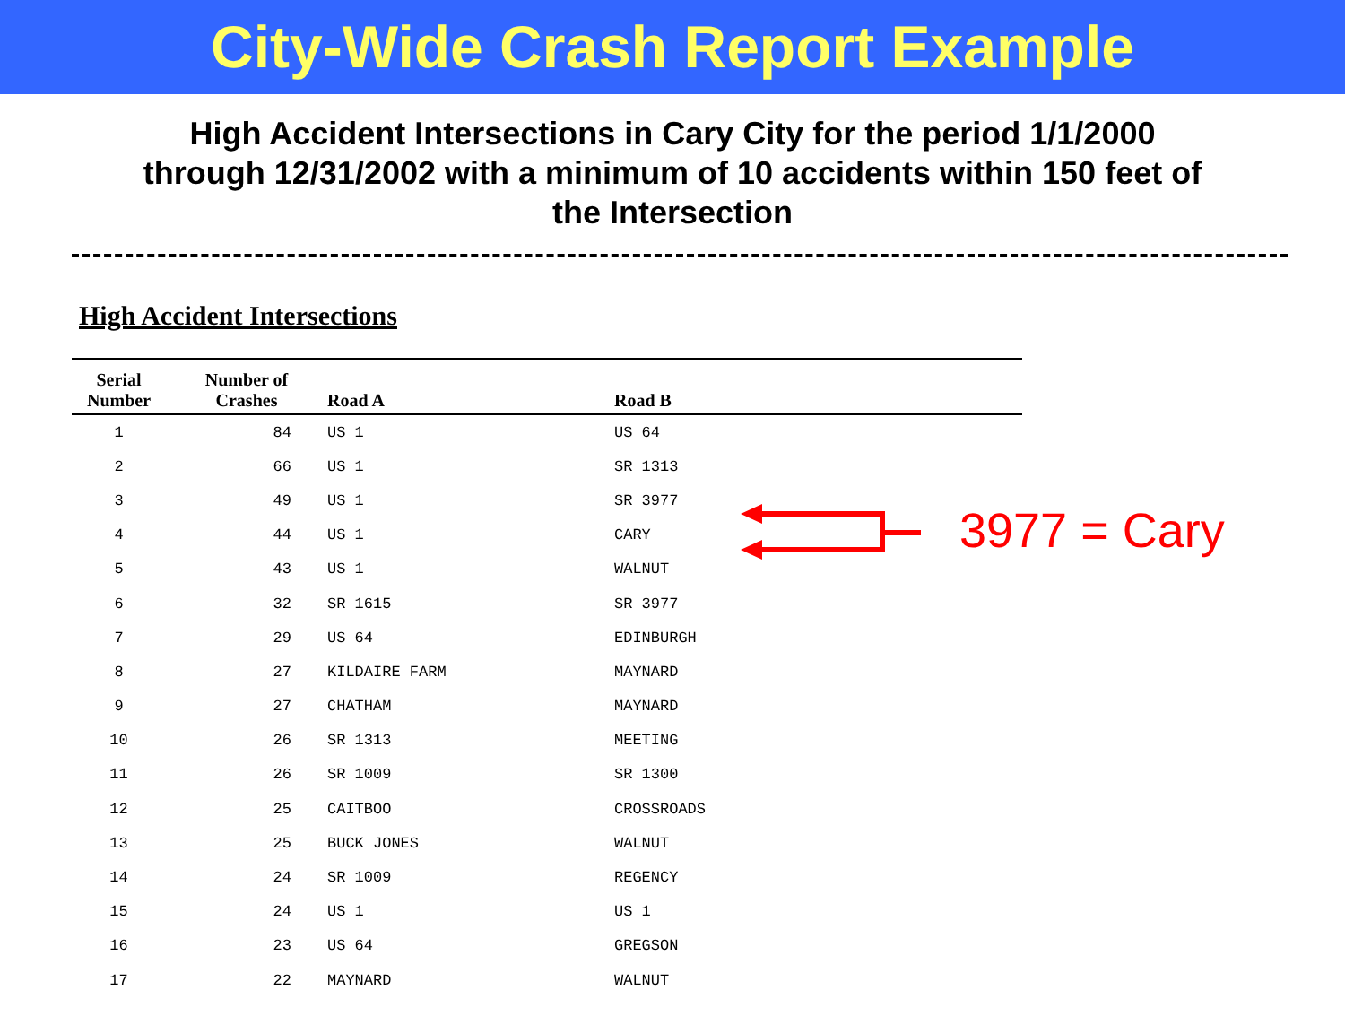City-Wide Crash Report Example
High Accident Intersections in Cary City for the period 1/1/2000
through 12/31/2002 with a minimum of 10 accidents within 150 feet of
the Intersection
High Accident Intersections
| Serial Number | Number of Crashes | Road A | Road B |
| --- | --- | --- | --- |
| 1 | 84 | US 1 | US 64 |
| 2 | 66 | US 1 | SR 1313 |
| 3 | 49 | US 1 | SR 3977 |
| 4 | 44 | US 1 | CARY |
| 5 | 43 | US 1 | WALNUT |
| 6 | 32 | SR 1615 | SR 3977 |
| 7 | 29 | US 64 | EDINBURGH |
| 8 | 27 | KILDAIRE FARM | MAYNARD |
| 9 | 27 | CHATHAM | MAYNARD |
| 10 | 26 | SR 1313 | MEETING |
| 11 | 26 | SR 1009 | SR 1300 |
| 12 | 25 | CAITBOO | CROSSROADS |
| 13 | 25 | BUCK JONES | WALNUT |
| 14 | 24 | SR 1009 | REGENCY |
| 15 | 24 | US 1 | US 1 |
| 16 | 23 | US 64 | GREGSON |
| 17 | 22 | MAYNARD | WALNUT |
3977 = Cary